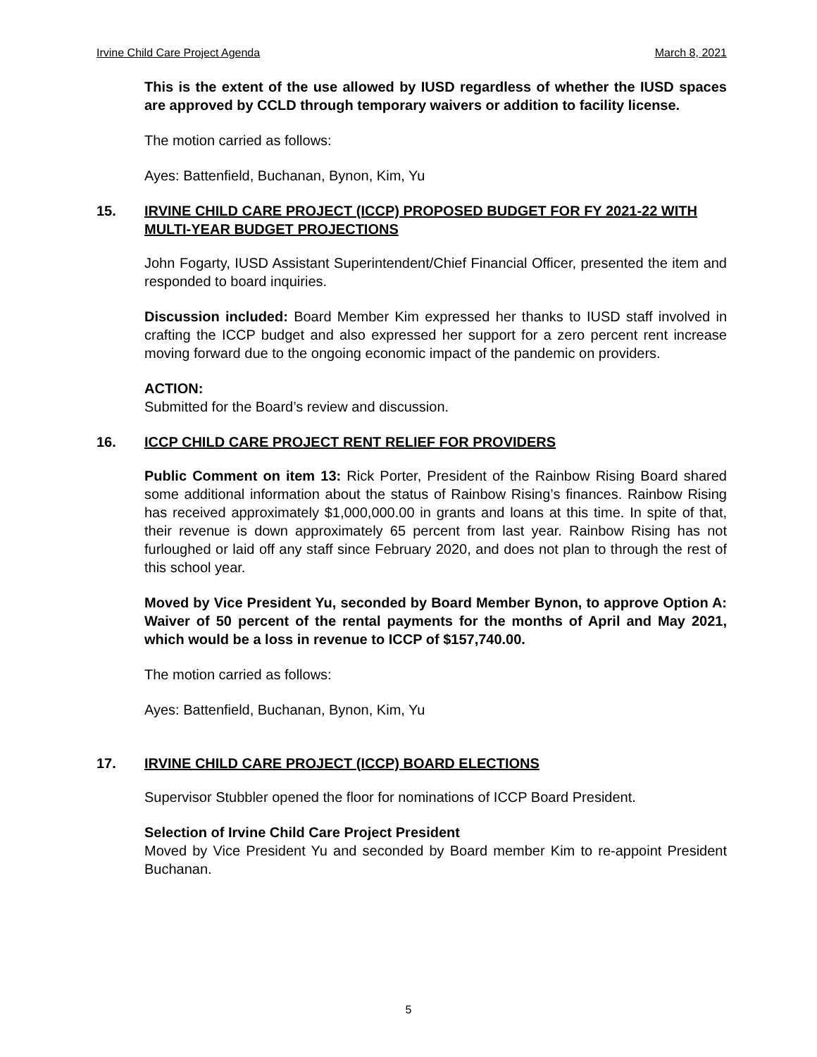Irvine Child Care Project Agenda March 8, 2021
This is the extent of the use allowed by IUSD regardless of whether the IUSD spaces are approved by CCLD through temporary waivers or addition to facility license.
The motion carried as follows:
Ayes: Battenfield, Buchanan, Bynon, Kim, Yu
15. IRVINE CHILD CARE PROJECT (ICCP) PROPOSED BUDGET FOR FY 2021-22 WITH MULTI-YEAR BUDGET PROJECTIONS
John Fogarty, IUSD Assistant Superintendent/Chief Financial Officer, presented the item and responded to board inquiries.
Discussion included: Board Member Kim expressed her thanks to IUSD staff involved in crafting the ICCP budget and also expressed her support for a zero percent rent increase moving forward due to the ongoing economic impact of the pandemic on providers.
ACTION:
Submitted for the Board’s review and discussion.
16. ICCP CHILD CARE PROJECT RENT RELIEF FOR PROVIDERS
Public Comment on item 13: Rick Porter, President of the Rainbow Rising Board shared some additional information about the status of Rainbow Rising’s finances. Rainbow Rising has received approximately $1,000,000.00 in grants and loans at this time. In spite of that, their revenue is down approximately 65 percent from last year. Rainbow Rising has not furloughed or laid off any staff since February 2020, and does not plan to through the rest of this school year.
Moved by Vice President Yu, seconded by Board Member Bynon, to approve Option A: Waiver of 50 percent of the rental payments for the months of April and May 2021, which would be a loss in revenue to ICCP of $157,740.00.
The motion carried as follows:
Ayes: Battenfield, Buchanan, Bynon, Kim, Yu
17. IRVINE CHILD CARE PROJECT (ICCP) BOARD ELECTIONS
Supervisor Stubbler opened the floor for nominations of ICCP Board President.
Selection of Irvine Child Care Project President
Moved by Vice President Yu and seconded by Board member Kim to re-appoint President Buchanan.
5